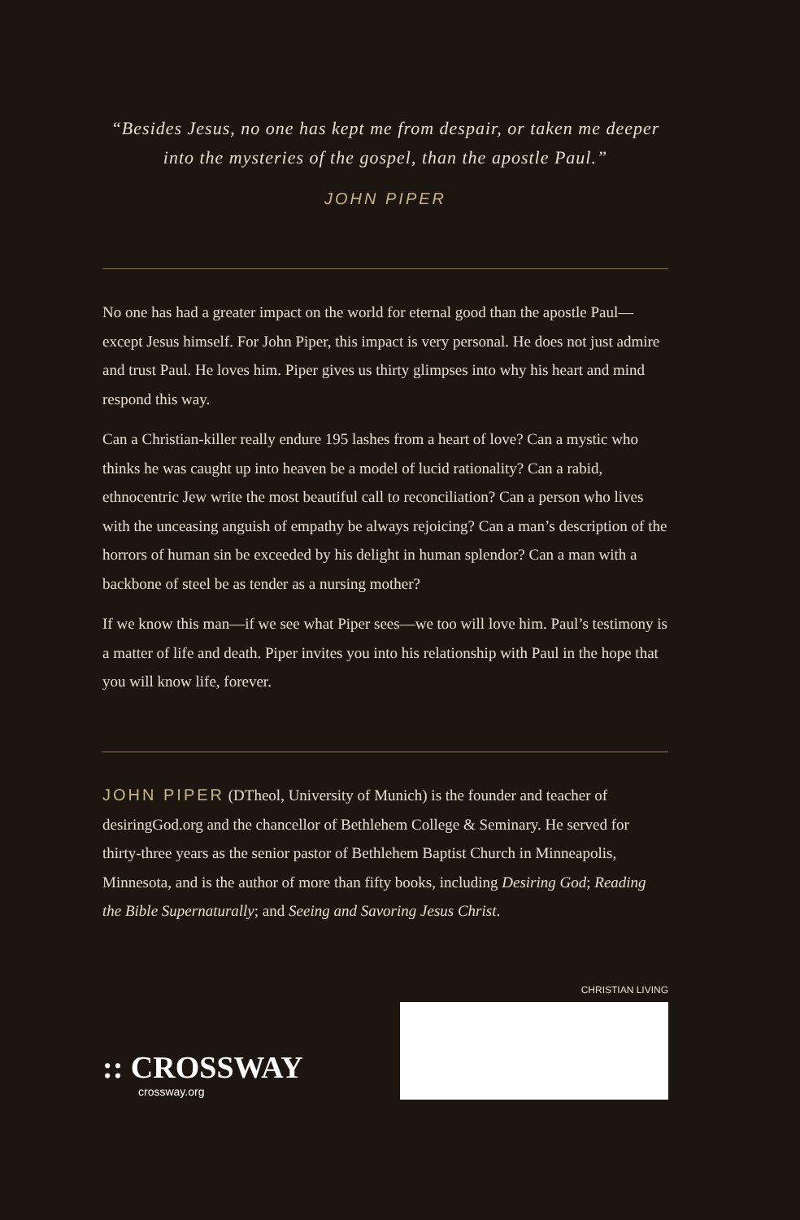“Besides Jesus, no one has kept me from despair, or taken me deeper into the mysteries of the gospel, than the apostle Paul.”
JOHN PIPER
No one has had a greater impact on the world for eternal good than the apostle Paul—except Jesus himself. For John Piper, this impact is very personal. He does not just admire and trust Paul. He loves him. Piper gives us thirty glimpses into why his heart and mind respond this way.
Can a Christian-killer really endure 195 lashes from a heart of love? Can a mystic who thinks he was caught up into heaven be a model of lucid rationality? Can a rabid, ethnocentric Jew write the most beautiful call to reconciliation? Can a person who lives with the unceasing anguish of empathy be always rejoicing? Can a man’s description of the horrors of human sin be exceeded by his delight in human splendor? Can a man with a backbone of steel be as tender as a nursing mother?
If we know this man—if we see what Piper sees—we too will love him. Paul’s testimony is a matter of life and death. Piper invites you into his relationship with Paul in the hope that you will know life, forever.
JOHN PIPER (DTheol, University of Munich) is the founder and teacher of desiringGod.org and the chancellor of Bethlehem College & Seminary. He served for thirty-three years as the senior pastor of Bethlehem Baptist Church in Minneapolis, Minnesota, and is the author of more than fifty books, including Desiring God; Reading the Bible Supernaturally; and Seeing and Savoring Jesus Christ.
CHRISTIAN LIVING
:: CROSSWAY
crossway.org